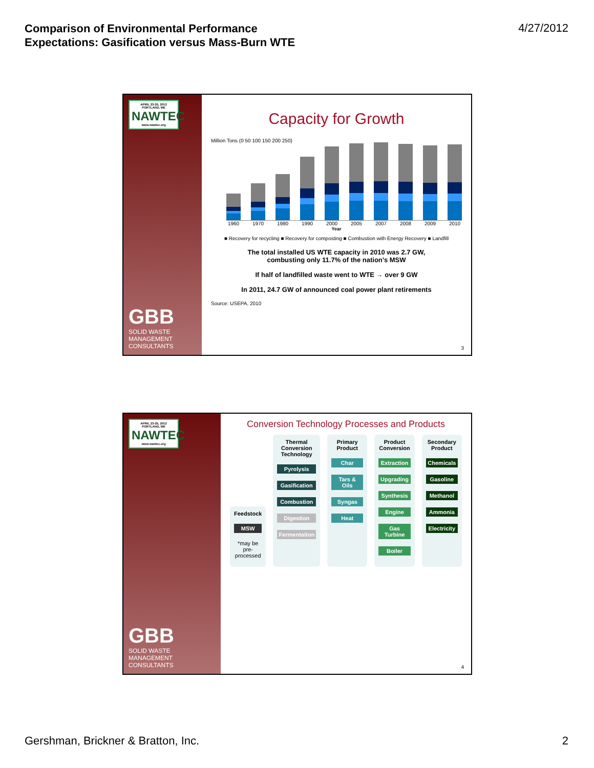Comparison of Environmental Performance
Expectations: Gasification versus Mass-Burn WTE
4/27/2012
APRIL 23-25, 2012 PORTLAND, ME
NAWTEC
www.nawtec.org
GBB
SOLID WASTE MANAGEMENT CONSULTANTS
Capacity for Growth
Million Tons (0 50 100 150 200 250)
1960 1970 1980 1990 2000 2005 2007 2008 2009 2010
Year
■ Recovery for recycling ■ Recovery for composting ■ Combustion with Energy Recovery ■ Landfill
The total installed US WTE capacity in 2010 was 2.7 GW,
combusting only 11.7% of the nation’s MSW
If half of landfilled waste went to WTE → over 9 GW
In 2011, 24.7 GW of announced coal power plant retirements
Source: USEPA, 2010
3
APRIL 23-25, 2012 PORTLAND, ME
NAWTEC
www.nawtec.org
GBB
SOLID WASTE MANAGEMENT CONSULTANTS
Conversion Technology Processes and Products
Feedstock
MSW
*may be pre-processed
Thermal Conversion Technology
Pyrolysis
Gasification
Combustion
Digestion
Fermentation
Primary Product
Char
Tars & Oils
Syngas
Heat
Product Conversion
Extraction
Upgrading
Synthesis
Engine
Gas Turbine
Boiler
Secondary Product
Chemicals
Gasoline
Methanol
Ammonia
Electricity
4
Gershman, Brickner & Bratton, Inc. 2